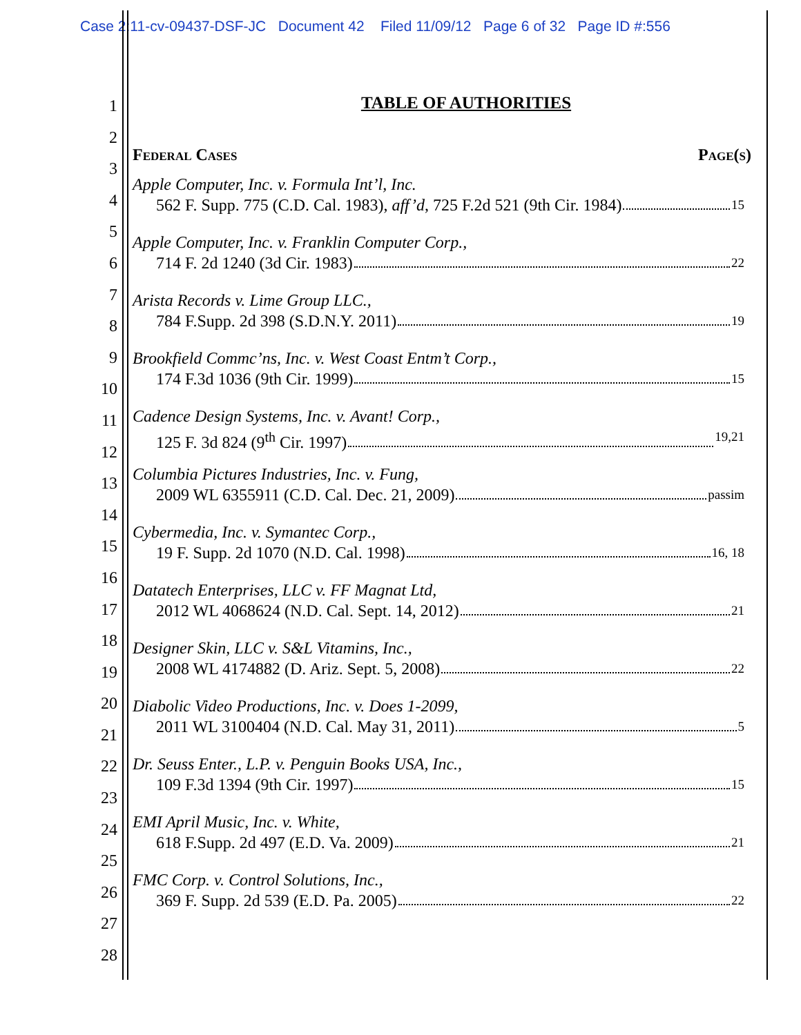Case 2:11-cv-09437-DSF-JC Document 42 Filed 11/09/12 Page 6 of 32 Page ID #:556
1
2
3
4
5
6
7
8
9
10
11
12
13
14
15
16
17
18
19
20
21
22
23
24
25
26
27
28
TABLE OF AUTHORITIES
Federal Cases Page(s)
Apple Computer, Inc. v. Formula Int’l, Inc.
562 F. Supp. 775 (C.D. Cal. 1983), aff’d, 725 F.2d 521 (9th Cir. 1984) 15
Apple Computer, Inc. v. Franklin Computer Corp.,
714 F. 2d 1240 (3d Cir. 1983) 22
Arista Records v. Lime Group LLC.,
784 F.Supp. 2d 398 (S.D.N.Y. 2011) 19
Brookfield Commc’ns, Inc. v. West Coast Entm’t Corp.,
174 F.3d 1036 (9th Cir. 1999) 15
Cadence Design Systems, Inc. v. Avant! Corp.,
125 F. 3d 824 (9<sup>th</sup> Cir. 1997) 19,21
Columbia Pictures Industries, Inc. v. Fung,
2009 WL 6355911 (C.D. Cal. Dec. 21, 2009) passim
Cybermedia, Inc. v. Symantec Corp.,
19 F. Supp. 2d 1070 (N.D. Cal. 1998) 16, 18
Datatech Enterprises, LLC v. FF Magnat Ltd,
2012 WL 4068624 (N.D. Cal. Sept. 14, 2012) 21
Designer Skin, LLC v. S&L Vitamins, Inc.,
2008 WL 4174882 (D. Ariz. Sept. 5, 2008) 22
Diabolic Video Productions, Inc. v. Does 1-2099,
2011 WL 3100404 (N.D. Cal. May 31, 2011) 5
Dr. Seuss Enter., L.P. v. Penguin Books USA, Inc.,
109 F.3d 1394 (9th Cir. 1997) 15
EMI April Music, Inc. v. White,
618 F.Supp. 2d 497 (E.D. Va. 2009) 21
FMC Corp. v. Control Solutions, Inc.,
369 F. Supp. 2d 539 (E.D. Pa. 2005) 22